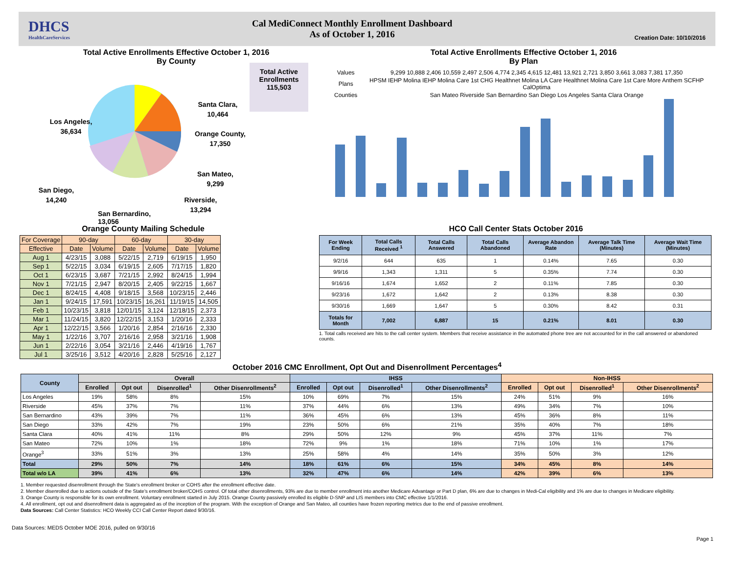DHCS
HealthCareServices
Cal MediConnect Monthly Enrollment Dashboard
As of October 1, 2016
Creation Date: 10/10/2016
Total Active Enrollments Effective October 1, 2016
By County
Santa Clara,
10,464
Orange County,
17,350
San Mateo,
9,299
Riverside,
13,294
Los Angeles,
36,634
San Diego,
14,240
Total Active Enrollments
115,503
San Bernardino,
13,056
Total Active Enrollments Effective October 1, 2016
By Plan
| Values | 9,299 10,888 2,406 10,559 2,497 2,506 4,774 2,345 4,615 12,481 13,921 2,721 3,850 3,661 3,083 7,381 17,350 |
| Plans | HPSM IEHP Molina IEHP Molina Care 1st CHG Healthnet Molina LA Care Healthnet Molina Care 1st Care More Anthem SCFHP CalOptima |
| Counties | San Mateo Riverside San Bernardino San Diego Los Angeles Santa Clara Orange |
Orange County Mailing Schedule
| For Coverage | 90-day | | 60-day | | 30-day | |
| --- | --- | --- | --- | --- | --- | --- |
| Effective | Date | Volume | Date | Volume | Date | Volume |
| Aug 1 | 4/23/15 | 3,088 | 5/22/15 | 2,719 | 6/19/15 | 1,950 |
| Sep 1 | 5/22/15 | 3,034 | 6/19/15 | 2,605 | 7/17/15 | 1,820 |
| Oct 1 | 6/23/15 | 3,687 | 7/21/15 | 2,992 | 8/24/15 | 1,994 |
| Nov 1 | 7/21/15 | 2,947 | 8/20/15 | 2,405 | 9/22/15 | 1,667 |
| Dec 1 | 8/24/15 | 4,408 | 9/18/15 | 3,568 | 10/23/15 | 2,446 |
| Jan 1 | 9/24/15 | 17,591 | 10/23/15 | 16,261 | 11/19/15 | 14,505 |
| Feb 1 | 10/23/15 | 3,818 | 12/01/15 | 3,124 | 12/18/15 | 2,373 |
| Mar 1 | 11/24/15 | 3,820 | 12/22/15 | 3,153 | 1/20/16 | 2,333 |
| Apr 1 | 12/22/15 | 3,566 | 1/20/16 | 2,854 | 2/16/16 | 2,330 |
| May 1 | 1/22/16 | 3,707 | 2/16/16 | 2,958 | 3/21/16 | 1,908 |
| Jun 1 | 2/22/16 | 3,054 | 3/21/16 | 2,446 | 4/19/16 | 1,767 |
| Jul 1 | 3/25/16 | 3,512 | 4/20/16 | 2,828 | 5/25/16 | 2,127 |
HCO Call Center Stats October 2016
| For Week Ending | Total Calls Received <sup>1</sup> | Total Calls Answered | Total Calls Abandoned | Average Abandon Rate | Average Talk Time (Minutes) | Average Wait Time (Minutes) |
| --- | --- | --- | --- | --- | --- | --- |
| 9/2/16 | 644 | 635 | 1 | 0.14% | 7.65 | 0.30 |
| 9/9/16 | 1,343 | 1,311 | 5 | 0.35% | 7.74 | 0.30 |
| 9/16/16 | 1,674 | 1,652 | 2 | 0.11% | 7.85 | 0.30 |
| 9/23/16 | 1,672 | 1,642 | 2 | 0.13% | 8.38 | 0.30 |
| 9/30/16 | 1,669 | 1,647 | 5 | 0.30% | 8.42 | 0.31 |
| Totals for Month | 7,002 | 6,887 | 15 | 0.21% | 8.01 | 0.30 |
1. Total calls received are hits to the call center system. Members that receive assistance in the automated phone tree are not accounted for in the call answered or abandoned counts.
October 2016 CMC Enrollment, Opt Out and Disenrollment Percentages<sup>4</sup>
| County | Overall | | | | IHSS | | | | Non-IHSS | | | |
| --- | --- | --- | --- | --- | --- | --- | --- | --- | --- | --- | --- | --- |
| | Enrolled | Opt out | Disenrolled<sup>1</sup> | Other Disenrollments<sup>2</sup> | Enrolled | Opt out | Disenrolled<sup>1</sup> | Other Disenrollments<sup>2</sup> | Enrolled | Opt out | Disenrolled<sup>1</sup> | Other Disenrollments<sup>2</sup> |
| Los Angeles | 19% | 58% | 8% | 15% | 10% | 69% | 7% | 15% | 24% | 51% | 9% | 16% |
| Riverside | 45% | 37% | 7% | 11% | 37% | 44% | 6% | 13% | 49% | 34% | 7% | 10% |
| San Bernardino | 43% | 39% | 7% | 11% | 36% | 45% | 6% | 13% | 45% | 36% | 8% | 11% |
| San Diego | 33% | 42% | 7% | 19% | 23% | 50% | 6% | 21% | 35% | 40% | 7% | 18% |
| Santa Clara | 40% | 41% | 11% | 8% | 29% | 50% | 12% | 9% | 45% | 37% | 11% | 7% |
| San Mateo | 72% | 10% | 1% | 18% | 72% | 9% | 1% | 18% | 71% | 10% | 1% | 17% |
| Orange<sup>3</sup> | 33% | 51% | 3% | 13% | 25% | 58% | 4% | 14% | 35% | 50% | 3% | 12% |
| Total | 29% | 50% | 7% | 14% | 18% | 61% | 6% | 15% | 34% | 45% | 8% | 14% |
| Total w/o LA | 39% | 41% | 6% | 13% | 32% | 47% | 6% | 14% | 42% | 39% | 6% | 13% |
1. Member requested disenrollment through the State's enrollment broker or COHS after the enrollment effective date.
2. Member disenrolled due to actions outside of the State's enrollment broker/COHS control. Of total other disenrollments, 93% are due to member enrollment into another Medicare Advantage or Part D plan, 6% are due to changes in Medi-Cal eligibility and 1% are due to changes in Medicare eligibility.
3. Orange County is responsible for its own enrollment. Voluntary enrollment started in July 2015. Orange County passively enrolled its eligible D-SNP and LIS members into CMC effective 1/1/2016.
4. All enrollment, opt out and disenrollment data is aggregated as of the inception of the program. With the exception of Orange and San Mateo, all counties have frozen reporting metrics due to the end of passive enrollment.
Data Sources: Call Center Statistics: HCO Weekly CCI Call Center Report dated 9/30/16.
Data Sources: MEDS October MOE 2016, pulled on 9/30/16
Page 1